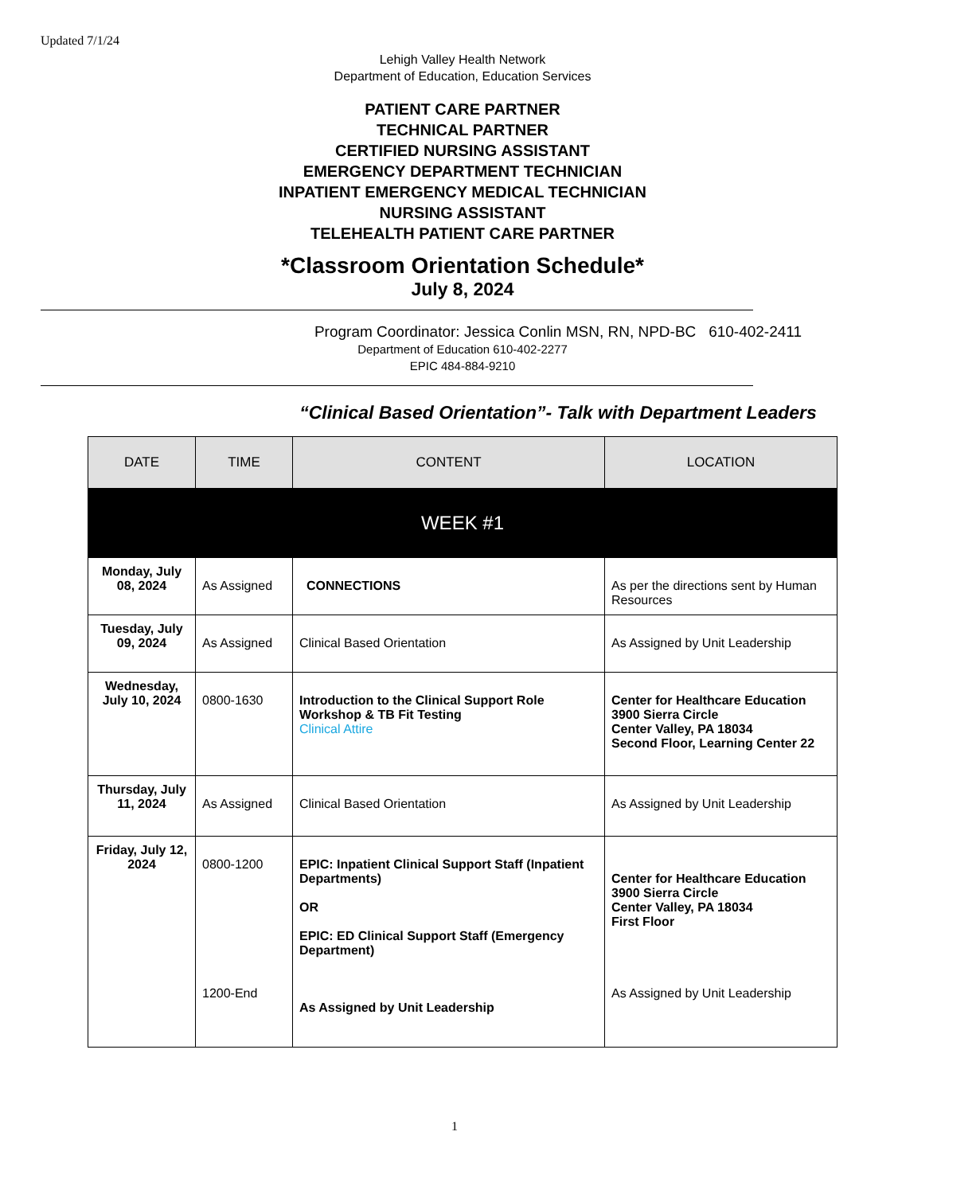Updated 7/1/24
Lehigh Valley Health Network
Department of Education, Education Services
PATIENT CARE PARTNER
TECHNICAL PARTNER
CERTIFIED NURSING ASSISTANT
EMERGENCY DEPARTMENT TECHNICIAN
INPATIENT EMERGENCY MEDICAL TECHNICIAN
NURSING ASSISTANT
TELEHEALTH PATIENT CARE PARTNER
*Classroom Orientation Schedule*
July 8, 2024
Program Coordinator: Jessica Conlin MSN, RN, NPD-BC 610-402-2411
Department of Education 610-402-2277
EPIC 484-884-9210
“Clinical Based Orientation”- Talk with Department Leaders
| DATE | TIME | CONTENT | LOCATION |
| --- | --- | --- | --- |
| WEEK #1 | | | |
| Monday, July 08, 2024 | As Assigned | CONNECTIONS | As per the directions sent by Human Resources |
| Tuesday, July 09, 2024 | As Assigned | Clinical Based Orientation | As Assigned by Unit Leadership |
| Wednesday, July 10, 2024 | 0800-1630 | Introduction to the Clinical Support Role Workshop & TB Fit Testing Clinical Attire | Center for Healthcare Education 3900 Sierra Circle Center Valley, PA 18034 Second Floor, Learning Center 22 |
| Thursday, July 11, 2024 | As Assigned | Clinical Based Orientation | As Assigned by Unit Leadership |
| Friday, July 12, 2024 | 0800-1200 1200-End | EPIC: Inpatient Clinical Support Staff (Inpatient Departments) OR EPIC: ED Clinical Support Staff (Emergency Department) As Assigned by Unit Leadership | Center for Healthcare Education 3900 Sierra Circle Center Valley, PA 18034 First Floor As Assigned by Unit Leadership |
1